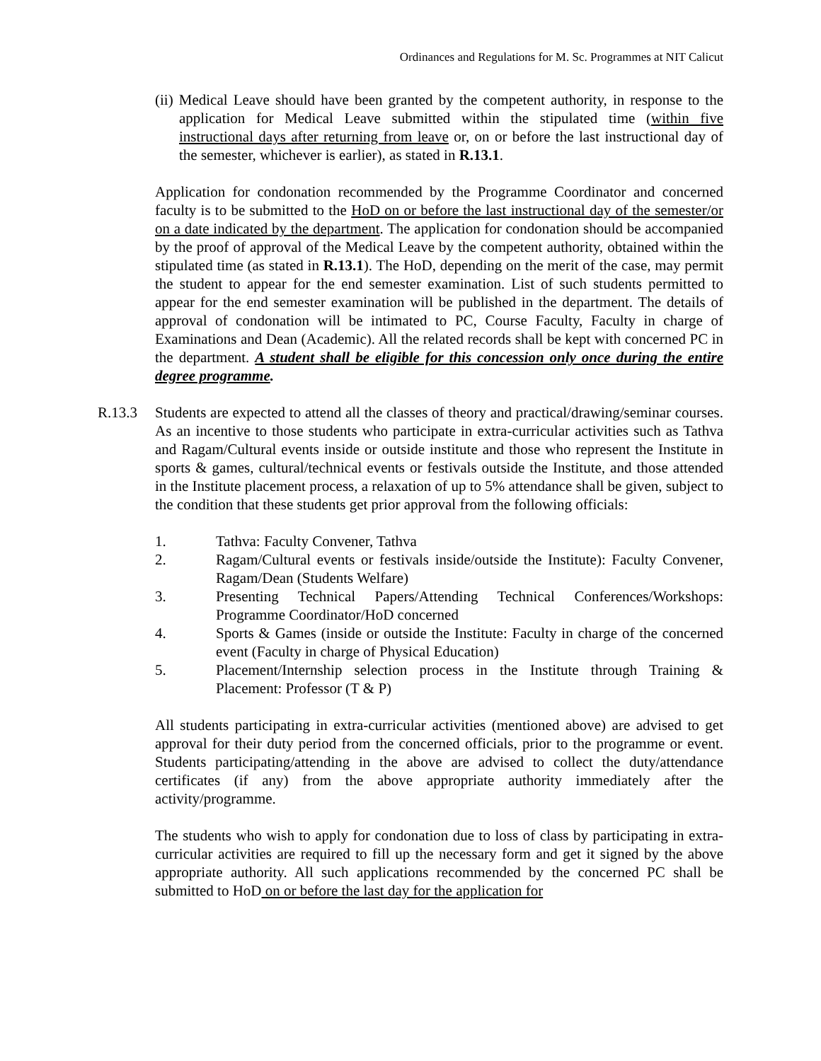Ordinances and Regulations for M. Sc. Programmes at NIT Calicut
(ii) Medical Leave should have been granted by the competent authority, in response to the application for Medical Leave submitted within the stipulated time (within five instructional days after returning from leave or, on or before the last instructional day of the semester, whichever is earlier), as stated in R.13.1.
Application for condonation recommended by the Programme Coordinator and concerned faculty is to be submitted to the HoD on or before the last instructional day of the semester/or on a date indicated by the department. The application for condonation should be accompanied by the proof of approval of the Medical Leave by the competent authority, obtained within the stipulated time (as stated in R.13.1). The HoD, depending on the merit of the case, may permit the student to appear for the end semester examination. List of such students permitted to appear for the end semester examination will be published in the department. The details of approval of condonation will be intimated to PC, Course Faculty, Faculty in charge of Examinations and Dean (Academic). All the related records shall be kept with concerned PC in the department. A student shall be eligible for this concession only once during the entire degree programme.
R.13.3 Students are expected to attend all the classes of theory and practical/drawing/seminar courses. As an incentive to those students who participate in extra-curricular activities such as Tathva and Ragam/Cultural events inside or outside institute and those who represent the Institute in sports & games, cultural/technical events or festivals outside the Institute, and those attended in the Institute placement process, a relaxation of up to 5% attendance shall be given, subject to the condition that these students get prior approval from the following officials:
1. Tathva: Faculty Convener, Tathva
2. Ragam/Cultural events or festivals inside/outside the Institute): Faculty Convener, Ragam/Dean (Students Welfare)
3. Presenting Technical Papers/Attending Technical Conferences/Workshops: Programme Coordinator/HoD concerned
4. Sports & Games (inside or outside the Institute: Faculty in charge of the concerned event (Faculty in charge of Physical Education)
5. Placement/Internship selection process in the Institute through Training & Placement: Professor (T & P)
All students participating in extra-curricular activities (mentioned above) are advised to get approval for their duty period from the concerned officials, prior to the programme or event. Students participating/attending in the above are advised to collect the duty/attendance certificates (if any) from the above appropriate authority immediately after the activity/programme.
The students who wish to apply for condonation due to loss of class by participating in extra-curricular activities are required to fill up the necessary form and get it signed by the above appropriate authority. All such applications recommended by the concerned PC shall be submitted to HoD on or before the last day for the application for